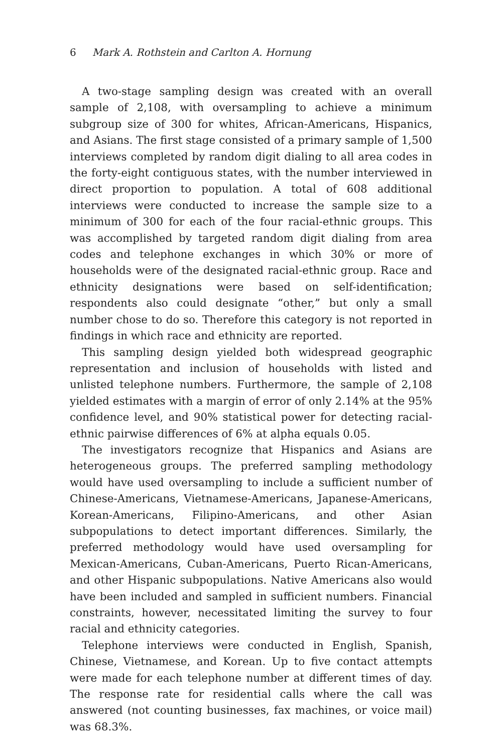6 Mark A. Rothstein and Carlton A. Hornung
A two-stage sampling design was created with an overall sample of 2,108, with oversampling to achieve a minimum subgroup size of 300 for whites, African-Americans, Hispanics, and Asians. The first stage consisted of a primary sample of 1,500 interviews completed by random digit dialing to all area codes in the forty-eight contiguous states, with the number interviewed in direct proportion to population. A total of 608 additional interviews were conducted to increase the sample size to a minimum of 300 for each of the four racial-ethnic groups. This was accomplished by targeted random digit dialing from area codes and telephone exchanges in which 30% or more of households were of the designated racial-ethnic group. Race and ethnicity designations were based on self-identification; respondents also could designate “other,” but only a small number chose to do so. Therefore this category is not reported in findings in which race and ethnicity are reported.
This sampling design yielded both widespread geographic representation and inclusion of households with listed and unlisted telephone numbers. Furthermore, the sample of 2,108 yielded estimates with a margin of error of only 2.14% at the 95% confidence level, and 90% statistical power for detecting racial-ethnic pairwise differences of 6% at alpha equals 0.05.
The investigators recognize that Hispanics and Asians are heterogeneous groups. The preferred sampling methodology would have used oversampling to include a sufficient number of Chinese-Americans, Vietnamese-Americans, Japanese-Americans, Korean-Americans, Filipino-Americans, and other Asian subpopulations to detect important differences. Similarly, the preferred methodology would have used oversampling for Mexican-Americans, Cuban-Americans, Puerto Rican-Americans, and other Hispanic subpopulations. Native Americans also would have been included and sampled in sufficient numbers. Financial constraints, however, necessitated limiting the survey to four racial and ethnicity categories.
Telephone interviews were conducted in English, Spanish, Chinese, Vietnamese, and Korean. Up to five contact attempts were made for each telephone number at different times of day. The response rate for residential calls where the call was answered (not counting businesses, fax machines, or voice mail) was 68.3%.